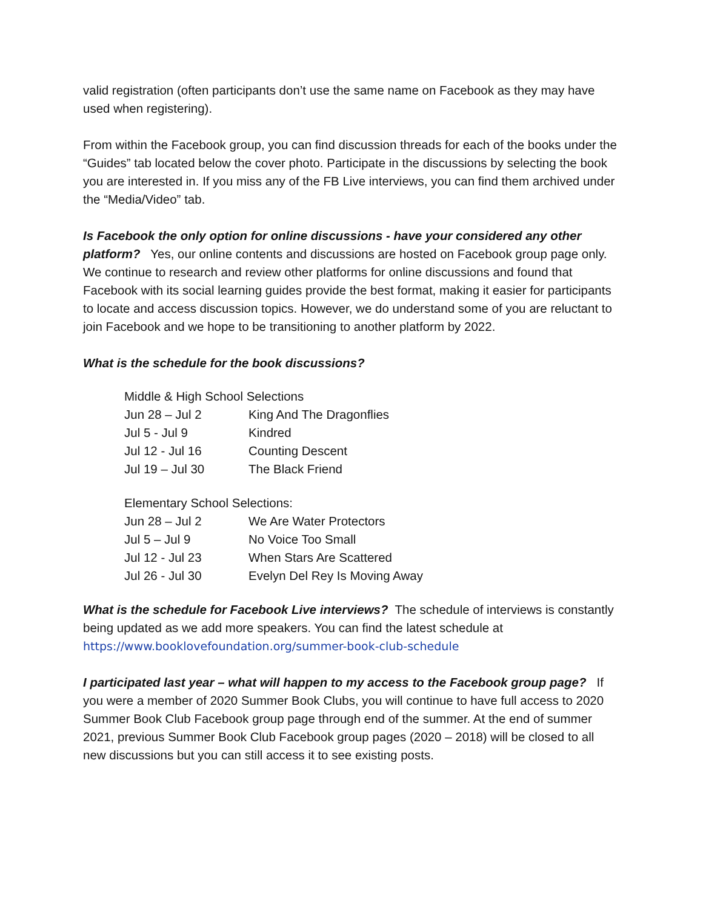valid registration (often participants don’t use the same name on Facebook as they may have used when registering).
From within the Facebook group, you can find discussion threads for each of the books under the “Guides” tab located below the cover photo. Participate in the discussions by selecting the book you are interested in. If you miss any of the FB Live interviews, you can find them archived under the “Media/Video” tab.
Is Facebook the only option for online discussions - have your considered any other platform? Yes, our online contents and discussions are hosted on Facebook group page only. We continue to research and review other platforms for online discussions and found that Facebook with its social learning guides provide the best format, making it easier for participants to locate and access discussion topics. However, we do understand some of you are reluctant to join Facebook and we hope to be transitioning to another platform by 2022.
What is the schedule for the book discussions?
| Middle & High School Selections | |
| --- | --- |
| Jun 28 – Jul 2 | King And The Dragonflies |
| Jul 5 - Jul 9 | Kindred |
| Jul 12 - Jul 16 | Counting Descent |
| Jul 19 – Jul 30 | The Black Friend |
| Elementary School Selections: | |
| Jun 28 – Jul 2 | We Are Water Protectors |
| Jul 5 – Jul 9 | No Voice Too Small |
| Jul 12 - Jul 23 | When Stars Are Scattered |
| Jul 26 - Jul 30 | Evelyn Del Rey Is Moving Away |
What is the schedule for Facebook Live interviews? The schedule of interviews is constantly being updated as we add more speakers. You can find the latest schedule at https://www.booklovefoundation.org/summer-book-club-schedule
I participated last year – what will happen to my access to the Facebook group page? If you were a member of 2020 Summer Book Clubs, you will continue to have full access to 2020 Summer Book Club Facebook group page through end of the summer. At the end of summer 2021, previous Summer Book Club Facebook group pages (2020 – 2018) will be closed to all new discussions but you can still access it to see existing posts.